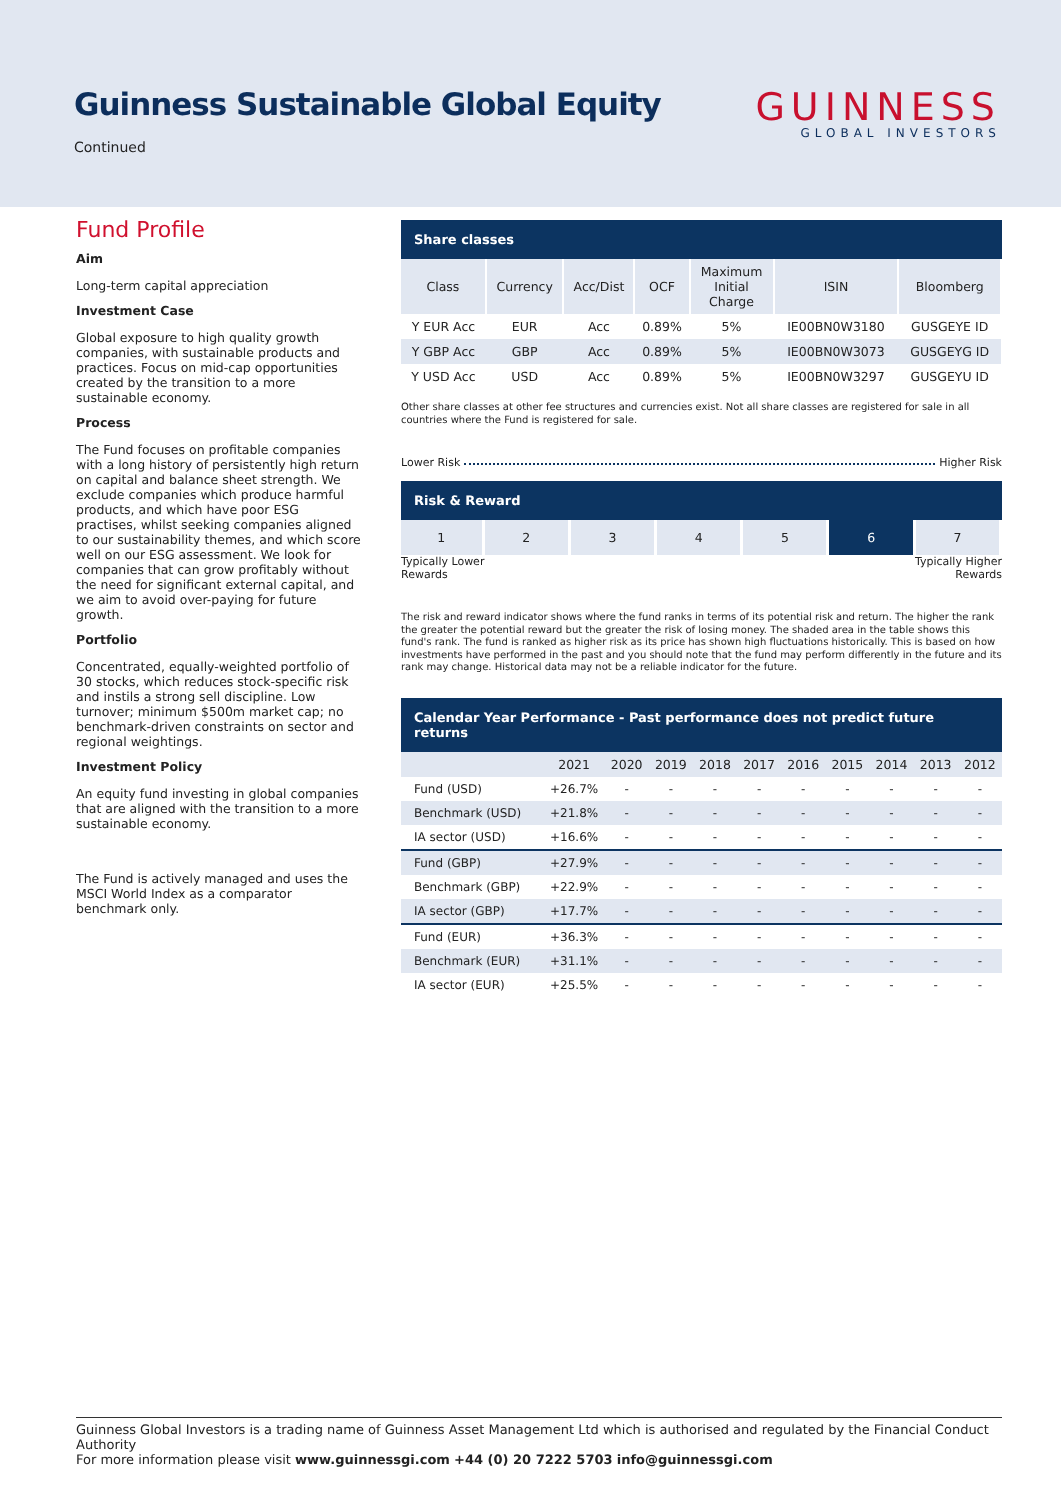Guinness Sustainable Global Equity
Continued
GUINNESS
GLOBAL INVESTORS
Fund Profile
Aim
Long-term capital appreciation
Investment Case
Global exposure to high quality growth companies, with sustainable products and practices. Focus on mid-cap opportunities created by the transition to a more sustainable economy.
Process
The Fund focuses on profitable companies with a long history of persistently high return on capital and balance sheet strength. We exclude companies which produce harmful products, and which have poor ESG practises, whilst seeking companies aligned to our sustainability themes, and which score well on our ESG assessment. We look for companies that can grow profitably without the need for significant external capital, and we aim to avoid over-paying for future growth.
Portfolio
Concentrated, equally-weighted portfolio of 30 stocks, which reduces stock-specific risk and instils a strong sell discipline. Low turnover; minimum $500m market cap; no benchmark-driven constraints on sector and regional weightings.
Investment Policy
An equity fund investing in global companies that are aligned with the transition to a more sustainable economy.
The Fund is actively managed and uses the MSCI World Index as a comparator benchmark only.
Share classes
| Class | Currency | Acc/Dist | OCF | Maximum Initial Charge | ISIN | Bloomberg |
| --- | --- | --- | --- | --- | --- | --- |
| Y EUR Acc | EUR | Acc | 0.89% | 5% | IE00BN0W3180 | GUSGEYE ID |
| Y GBP Acc | GBP | Acc | 0.89% | 5% | IE00BN0W3073 | GUSGEYG ID |
| Y USD Acc | USD | Acc | 0.89% | 5% | IE00BN0W3297 | GUSGEYU ID |
Other share classes at other fee structures and currencies exist. Not all share classes are registered for sale in all countries where the Fund is registered for sale.
Lower Risk Higher Risk
Risk & Reward
| 1 | 2 | 3 | 4 | 5 | 6 | 7 |
Typically Lower
Rewards Typically Higher
Rewards
The risk and reward indicator shows where the fund ranks in terms of its potential risk and return. The higher the rank the greater the potential reward but the greater the risk of losing money. The shaded area in the table shows this fund's rank. The fund is ranked as higher risk as its price has shown high fluctuations historically. This is based on how investments have performed in the past and you should note that the fund may perform differently in the future and its rank may change. Historical data may not be a reliable indicator for the future.
Calendar Year Performance - Past performance does not predict future returns
| | 2021 | 2020 | 2019 | 2018 | 2017 | 2016 | 2015 | 2014 | 2013 | 2012 |
| --- | --- | --- | --- | --- | --- | --- | --- | --- | --- | --- |
| Fund (USD) | +26.7% | - | - | - | - | - | - | - | - | - |
| Benchmark (USD) | +21.8% | - | - | - | - | - | - | - | - | - |
| IA sector (USD) | +16.6% | - | - | - | - | - | - | - | - | - |
| Fund (GBP) | +27.9% | - | - | - | - | - | - | - | - | - |
| Benchmark (GBP) | +22.9% | - | - | - | - | - | - | - | - | - |
| IA sector (GBP) | +17.7% | - | - | - | - | - | - | - | - | - |
| Fund (EUR) | +36.3% | - | - | - | - | - | - | - | - | - |
| Benchmark (EUR) | +31.1% | - | - | - | - | - | - | - | - | - |
| IA sector (EUR) | +25.5% | - | - | - | - | - | - | - | - | - |
Guinness Global Investors is a trading name of Guinness Asset Management Ltd which is authorised and regulated by the Financial Conduct Authority
For more information please visit www.guinnessgi.com +44 (0) 20 7222 5703 info@guinnessgi.com